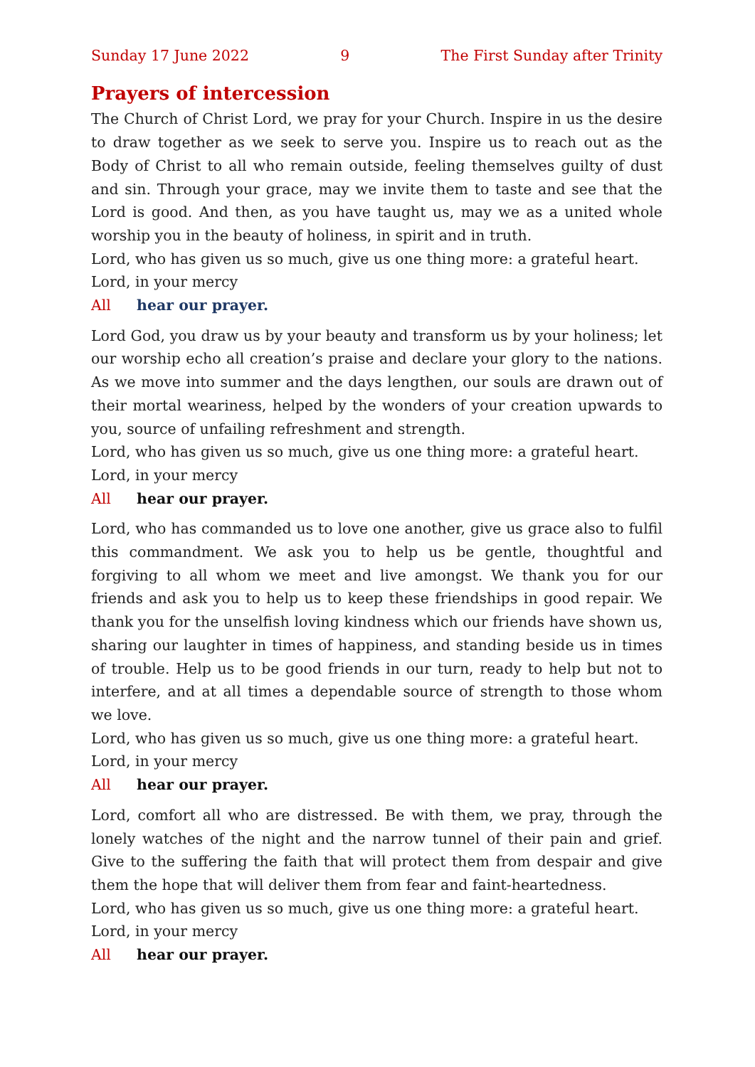Sunday 17 June 2022 9 The First Sunday after Trinity
Prayers of intercession
The Church of Christ Lord, we pray for your Church. Inspire in us the desire to draw together as we seek to serve you. Inspire us to reach out as the Body of Christ to all who remain outside, feeling themselves guilty of dust and sin. Through your grace, may we invite them to taste and see that the Lord is good. And then, as you have taught us, may we as a united whole worship you in the beauty of holiness, in spirit and in truth.
Lord, who has given us so much, give us one thing more: a grateful heart.
Lord, in your mercy
All hear our prayer.
Lord God, you draw us by your beauty and transform us by your holiness; let our worship echo all creation’s praise and declare your glory to the nations. As we move into summer and the days lengthen, our souls are drawn out of their mortal weariness, helped by the wonders of your creation upwards to you, source of unfailing refreshment and strength.
Lord, who has given us so much, give us one thing more: a grateful heart.
Lord, in your mercy
All hear our prayer.
Lord, who has commanded us to love one another, give us grace also to fulfil this commandment. We ask you to help us be gentle, thoughtful and forgiving to all whom we meet and live amongst. We thank you for our friends and ask you to help us to keep these friendships in good repair. We thank you for the unselfish loving kindness which our friends have shown us, sharing our laughter in times of happiness, and standing beside us in times of trouble. Help us to be good friends in our turn, ready to help but not to interfere, and at all times a dependable source of strength to those whom we love.
Lord, who has given us so much, give us one thing more: a grateful heart.
Lord, in your mercy
All hear our prayer.
Lord, comfort all who are distressed. Be with them, we pray, through the lonely watches of the night and the narrow tunnel of their pain and grief. Give to the suffering the faith that will protect them from despair and give them the hope that will deliver them from fear and faint-heartedness.
Lord, who has given us so much, give us one thing more: a grateful heart.
Lord, in your mercy
All hear our prayer.